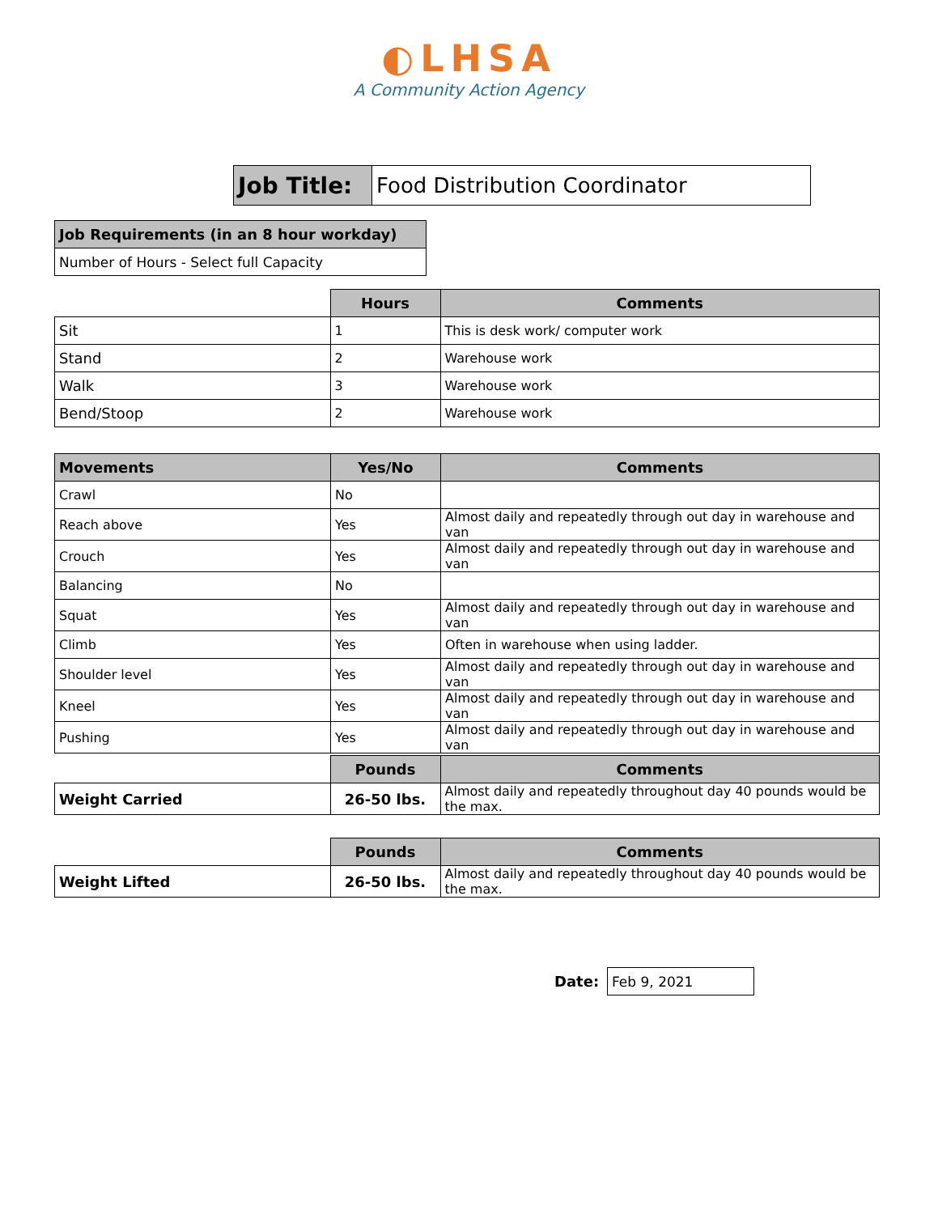◐LHSA
A Community Action Agency
| Job Title: | Food Distribution Coordinator |
| Job Requirements (in an 8 hour workday) |
| --- |
| Number of Hours - Select full Capacity |
| | Hours | Comments |
| --- | --- | --- |
| Sit | 1 | This is desk work/ computer work |
| Stand | 2 | Warehouse work |
| Walk | 3 | Warehouse work |
| Bend/Stoop | 2 | Warehouse work |
| Movements | Yes/No | Comments |
| --- | --- | --- |
| Crawl | No | |
| Reach above | Yes | Almost daily and repeatedly through out day in warehouse and van |
| Crouch | Yes | Almost daily and repeatedly through out day in warehouse and van |
| Balancing | No | |
| Squat | Yes | Almost daily and repeatedly through out day in warehouse and van |
| Climb | Yes | Often in warehouse when using ladder. |
| Shoulder level | Yes | Almost daily and repeatedly through out day in warehouse and van |
| Kneel | Yes | Almost daily and repeatedly through out day in warehouse and van |
| Pushing | Yes | Almost daily and repeatedly through out day in warehouse and van |
| | Pounds | Comments |
| --- | --- | --- |
| Weight Carried | 26-50 lbs. | Almost daily and repeatedly throughout day 40 pounds would be the max. |
| | Pounds | Comments |
| --- | --- | --- |
| Weight Lifted | 26-50 lbs. | Almost daily and repeatedly throughout day 40 pounds would be the max. |
| Date: | Feb 9, 2021 |